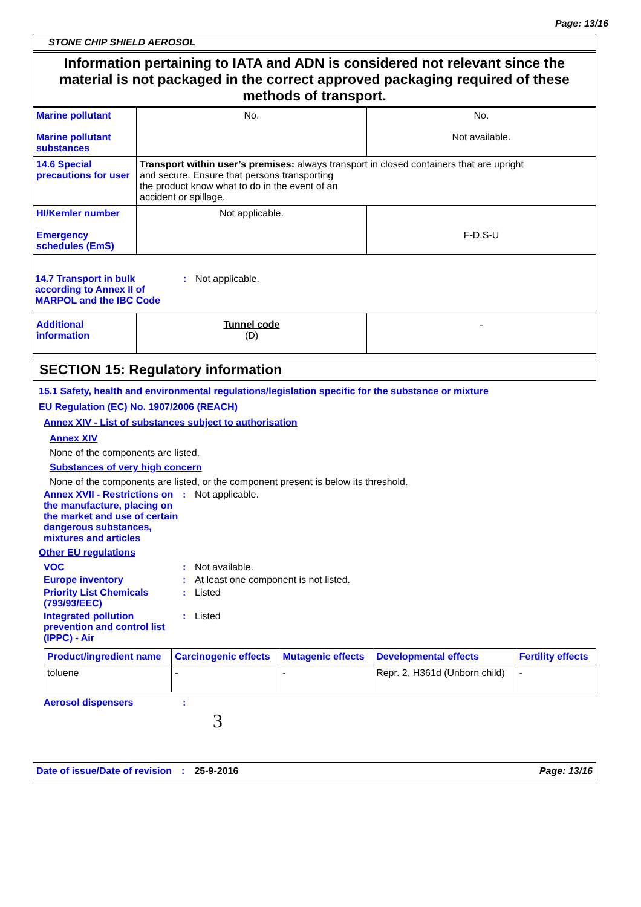Page: 13/16
STONE CHIP SHIELD AEROSOL
Information pertaining to IATA and ADN is considered not relevant since the material is not packaged in the correct approved packaging required of these methods of transport.
| Marine pollutant Marine pollutant substances | No. | No. Not available. |
| 14.6 Special precautions for user | Transport within user’s premises: always transport in closed containers that are upright and secure. Ensure that persons transporting the product know what to do in the event of an accident or spillage. | |
| HI/Kemler number Emergency schedules (EmS) | Not applicable. | F-D,S-U |
| 14.7 Transport in bulk according to Annex II of MARPOL and the IBC Code : Not applicable. | | |
| Additional information | Tunnel code (D) | - |
SECTION 15: Regulatory information
15.1 Safety, health and environmental regulations/legislation specific for the substance or mixture
EU Regulation (EC) No. 1907/2006 (REACH)
Annex XIV - List of substances subject to authorisation
Annex XIV
None of the components are listed.
Substances of very high concern
None of the components are listed, or the component present is below its threshold.
Annex XVII - Restrictions on the manufacture, placing on the market and use of certain dangerous substances, mixtures and articles: Not applicable.
Other EU regulations
VOC: Not available.
Europe inventory: At least one component is not listed.
Priority List Chemicals (793/93/EEC): Listed
Integrated pollution prevention and control list (IPPC) - Air: Listed
| Product/ingredient name | Carcinogenic effects | Mutagenic effects | Developmental effects | Fertility effects |
| --- | --- | --- | --- | --- |
| toluene | - | - | Repr. 2, H361d (Unborn child) | - |
Aerosol dispensers:
3
Date of issue/Date of revision: 25-9-2016 Page: 13/16